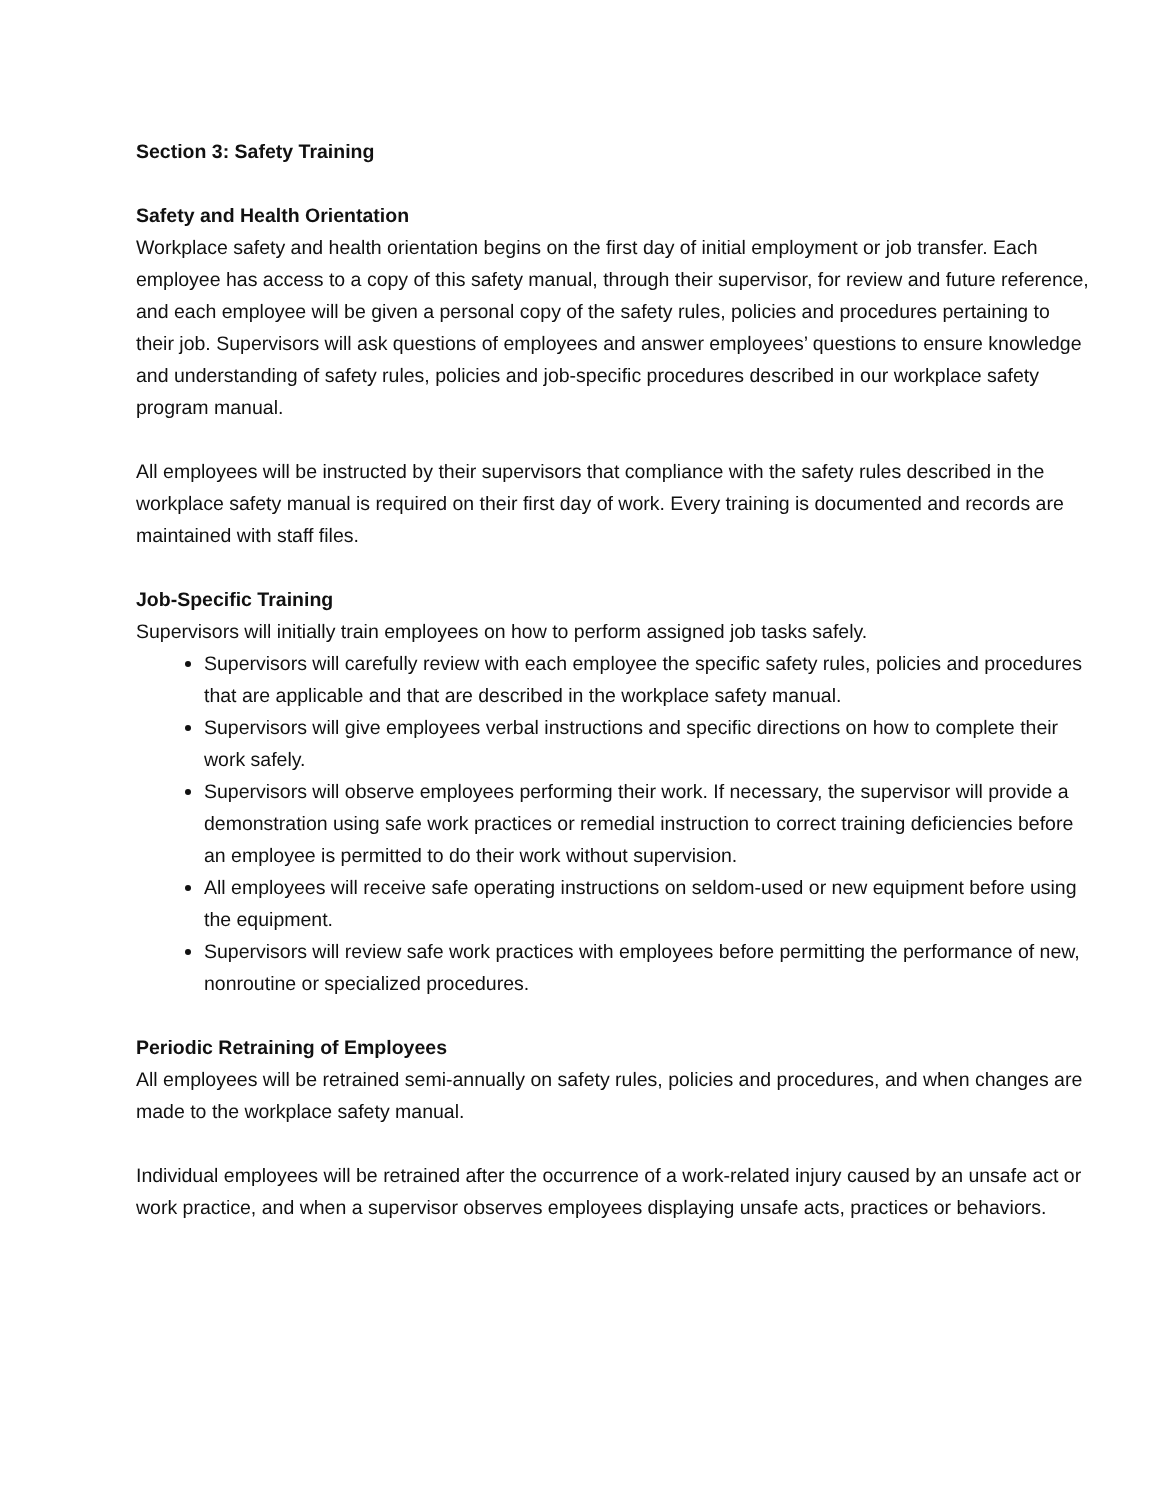Section 3: Safety Training
Safety and Health Orientation
Workplace safety and health orientation begins on the first day of initial employment or job transfer. Each employee has access to a copy of this safety manual, through their supervisor, for review and future reference, and each employee will be given a personal copy of the safety rules, policies and procedures pertaining to their job. Supervisors will ask questions of employees and answer employees’ questions to ensure knowledge and understanding of safety rules, policies and job-specific procedures described in our workplace safety program manual.
All employees will be instructed by their supervisors that compliance with the safety rules described in the workplace safety manual is required on their first day of work. Every training is documented and records are maintained with staff files.
Job-Specific Training
Supervisors will initially train employees on how to perform assigned job tasks safely.
Supervisors will carefully review with each employee the specific safety rules, policies and procedures that are applicable and that are described in the workplace safety manual.
Supervisors will give employees verbal instructions and specific directions on how to complete their work safely.
Supervisors will observe employees performing their work. If necessary, the supervisor will provide a demonstration using safe work practices or remedial instruction to correct training deficiencies before an employee is permitted to do their work without supervision.
All employees will receive safe operating instructions on seldom-used or new equipment before using the equipment.
Supervisors will review safe work practices with employees before permitting the performance of new, nonroutine or specialized procedures.
Periodic Retraining of Employees
All employees will be retrained semi-annually on safety rules, policies and procedures, and when changes are made to the workplace safety manual.
Individual employees will be retrained after the occurrence of a work-related injury caused by an unsafe act or work practice, and when a supervisor observes employees displaying unsafe acts, practices or behaviors.